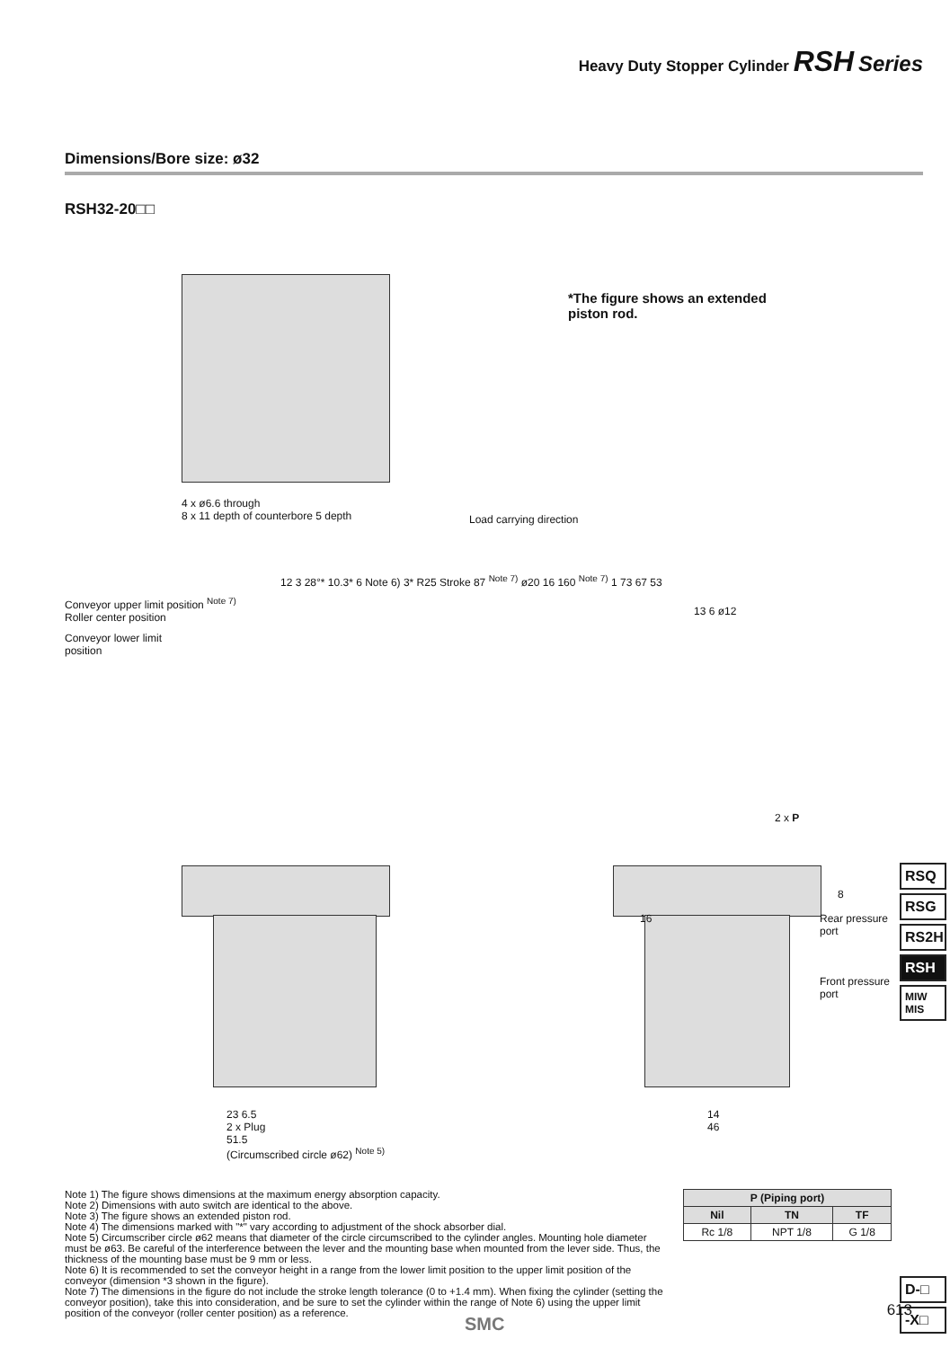Heavy Duty Stopper Cylinder RSH Series
Dimensions/Bore size: ø32
RSH32-20□□
*The figure shows an extended
piston rod.
4 x ø6.6 through
8 x 11 depth of counterbore 5 depth
Load carrying direction
Conveyor upper limit position <sup>Note 7)</sup>
Roller center position
Conveyor lower limit
position
12 3 28°* 10.3* 6 Note 6) 3* R25 Stroke 87 <sup>Note 7)</sup> ø20 16 160 <sup>Note 7)</sup> 1 73 67 53
23 6.5
2 x Plug
51.5
(Circumscribed circle ø62) <sup>Note 5)</sup>
13 6 ø12
2 x P
16 Rear pressure port
Front pressure port
8
14
46
Note 1) The figure shows dimensions at the maximum energy absorption capacity.
Note 2) Dimensions with auto switch are identical to the above.
Note 3) The figure shows an extended piston rod.
Note 4) The dimensions marked with "*" vary according to adjustment of the shock absorber dial.
Note 5) Circumscriber circle ø62 means that diameter of the circle circumscribed to the cylinder angles. Mounting hole diameter must be ø63. Be careful of the interference between the lever and the mounting base when mounted from the lever side. Thus, the thickness of the mounting base must be 9 mm or less.
Note 6) It is recommended to set the conveyor height in a range from the lower limit position to the upper limit position of the conveyor (dimension *3 shown in the figure).
Note 7) The dimensions in the figure do not include the stroke length tolerance (0 to +1.4 mm). When fixing the cylinder (setting the conveyor position), take this into consideration, and be sure to set the cylinder within the range of Note 6) using the upper limit position of the conveyor (roller center position) as a reference.
| P (Piping port) | | |
| --- | --- | --- |
| Nil | TN | TF |
| Rc 1/8 | NPT 1/8 | G 1/8 |
RSQ
RSG
RS2H
RSH
MIW
MIS
D-□
-X□
613
SMC